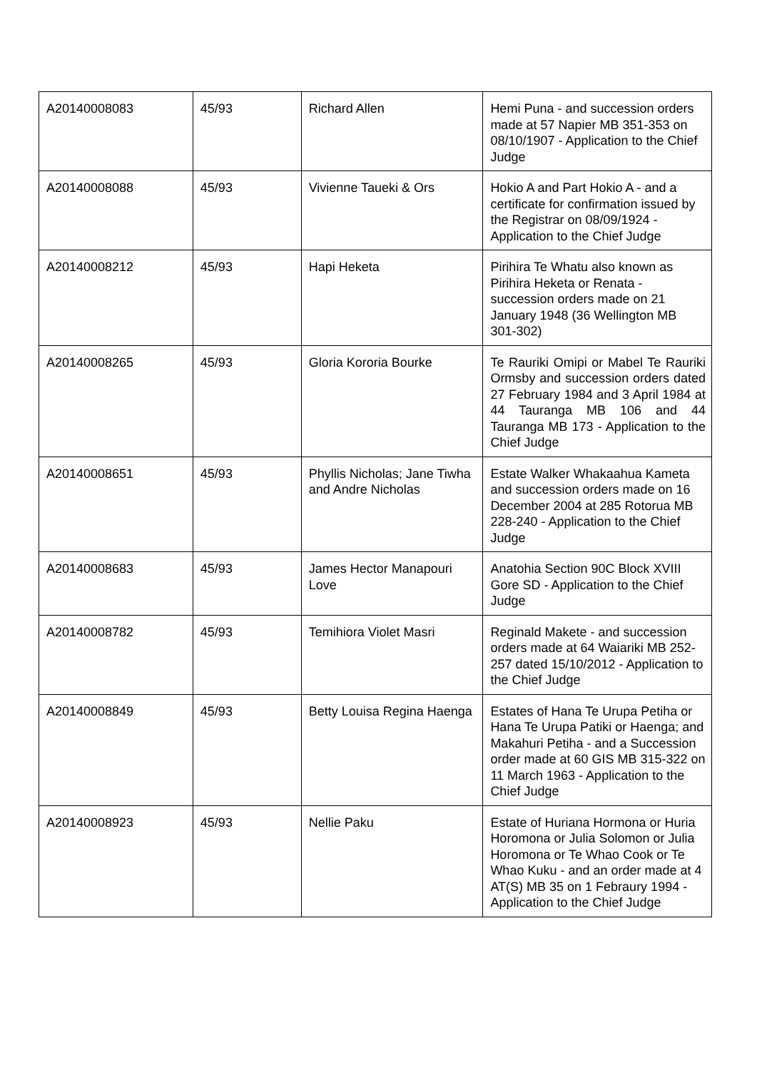| A20140008083 | 45/93 | Richard Allen | Hemi Puna - and succession orders made at 57 Napier MB 351-353 on 08/10/1907 - Application to the Chief Judge |
| A20140008088 | 45/93 | Vivienne Taueki & Ors | Hokio A and Part Hokio A - and a certificate for confirmation issued by the Registrar on 08/09/1924 - Application to the Chief Judge |
| A20140008212 | 45/93 | Hapi Heketa | Pirihira Te Whatu also known as Pirihira Heketa or Renata - succession orders made on 21 January 1948 (36 Wellington MB 301-302) |
| A20140008265 | 45/93 | Gloria Kororia Bourke | Te Rauriki Omipi or Mabel Te Rauriki Ormsby and succession orders dated 27 February 1984 and 3 April 1984 at 44 Tauranga MB 106 and 44 Tauranga MB 173 - Application to the Chief Judge |
| A20140008651 | 45/93 | Phyllis Nicholas; Jane Tiwha and Andre Nicholas | Estate Walker Whakaahua Kameta and succession orders made on 16 December 2004 at 285 Rotorua MB 228-240 - Application to the Chief Judge |
| A20140008683 | 45/93 | James Hector Manapouri Love | Anatohia Section 90C Block XVIII Gore SD - Application to the Chief Judge |
| A20140008782 | 45/93 | Temihiora Violet Masri | Reginald Makete - and succession orders made at 64 Waiariki MB 252-257 dated 15/10/2012 - Application to the Chief Judge |
| A20140008849 | 45/93 | Betty Louisa Regina Haenga | Estates of Hana Te Urupa Petiha or Hana Te Urupa Patiki or Haenga; and Makahuri Petiha - and a Succession order made at 60 GIS MB 315-322 on 11 March 1963 - Application to the Chief Judge |
| A20140008923 | 45/93 | Nellie Paku | Estate of Huriana Hormona or Huria Horomona or Julia Solomon or Julia Horomona or Te Whao Cook or Te Whao Kuku - and an order made at 4 AT(S) MB 35 on 1 Febraury 1994 - Application to the Chief Judge |